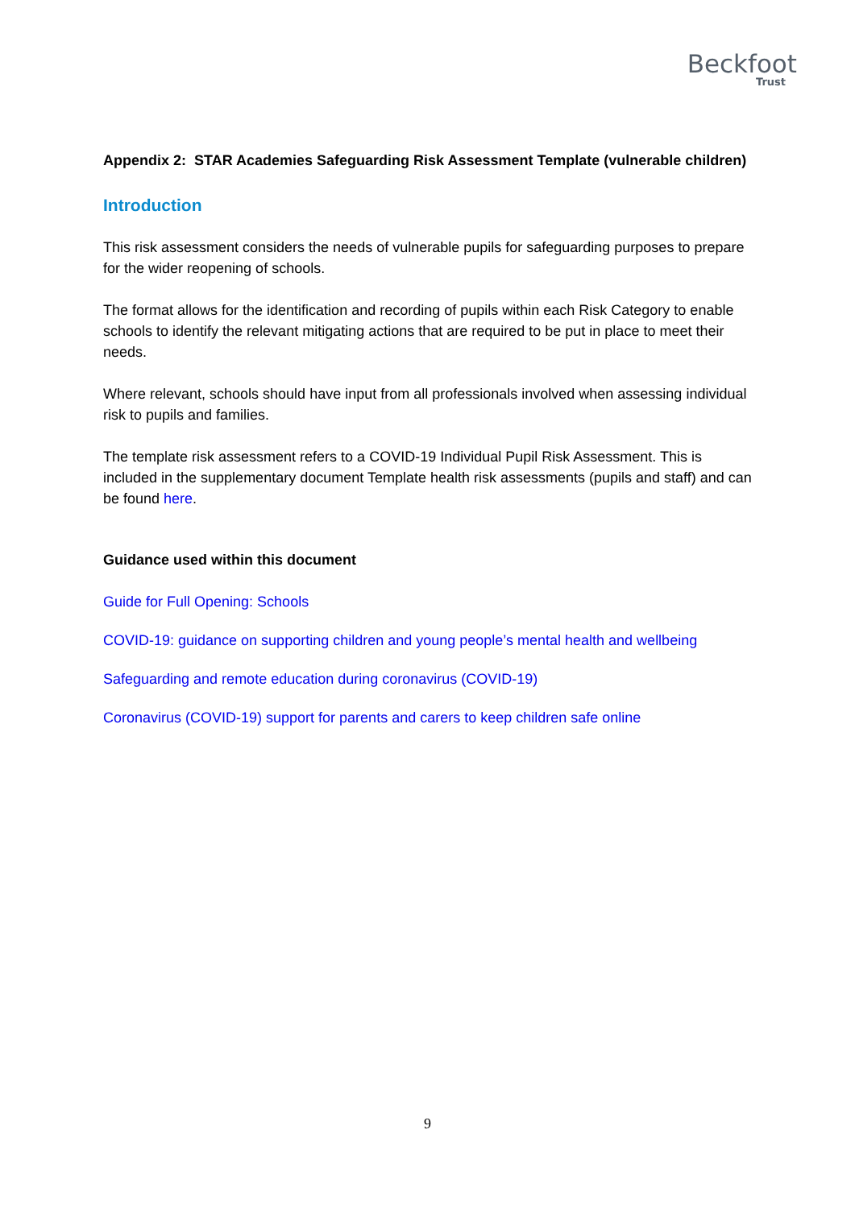Beckfoot
Trust
Appendix 2: STAR Academies Safeguarding Risk Assessment Template (vulnerable children)
Introduction
This risk assessment considers the needs of vulnerable pupils for safeguarding purposes to prepare for the wider reopening of schools.
The format allows for the identification and recording of pupils within each Risk Category to enable schools to identify the relevant mitigating actions that are required to be put in place to meet their needs.
Where relevant, schools should have input from all professionals involved when assessing individual risk to pupils and families.
The template risk assessment refers to a COVID-19 Individual Pupil Risk Assessment. This is included in the supplementary document Template health risk assessments (pupils and staff) and can be found here.
Guidance used within this document
Guide for Full Opening: Schools
COVID-19: guidance on supporting children and young people’s mental health and wellbeing
Safeguarding and remote education during coronavirus (COVID-19)
Coronavirus (COVID-19) support for parents and carers to keep children safe online
9